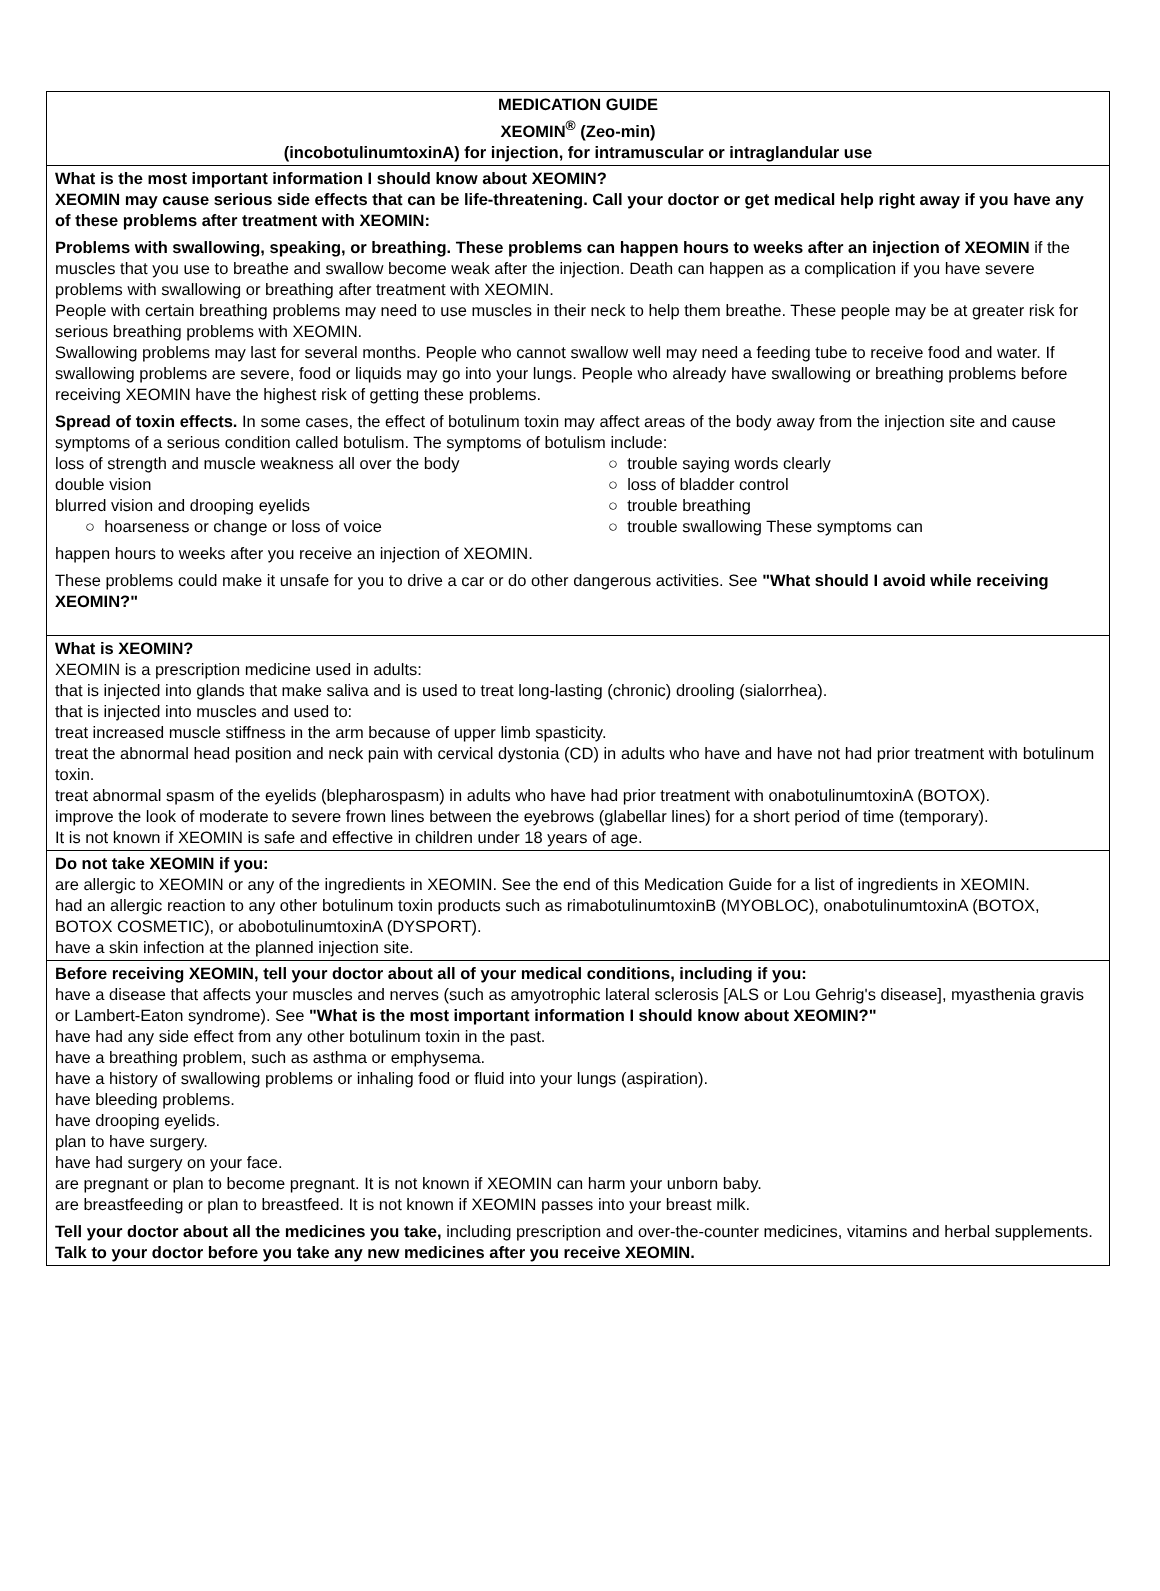MEDICATION GUIDE
XEOMIN<sup>®</sup> (Zeo-min)
(incobotulinumtoxinA) for injection, for intramuscular or intraglandular use
What is the most important information I should know about XEOMIN?
XEOMIN may cause serious side effects that can be life-threatening. Call your doctor or get medical help right away if you have any of these problems after treatment with XEOMIN:
Problems with swallowing, speaking, or breathing. These problems can happen hours to weeks after an injection of XEOMIN if the muscles that you use to breathe and swallow become weak after the injection. Death can happen as a complication if you have severe problems with swallowing or breathing after treatment with XEOMIN.
People with certain breathing problems may need to use muscles in their neck to help them breathe. These people may be at greater risk for serious breathing problems with XEOMIN.
Swallowing problems may last for several months. People who cannot swallow well may need a feeding tube to receive food and water. If swallowing problems are severe, food or liquids may go into your lungs. People who already have swallowing or breathing problems before receiving XEOMIN have the highest risk of getting these problems.
Spread of toxin effects. In some cases, the effect of botulinum toxin may affect areas of the body away from the injection site and cause symptoms of a serious condition called botulism. The symptoms of botulism include:
loss of strength and muscle weakness all over the body
double vision
blurred vision and drooping eyelids
○ hoarseness or change or loss of voice
○ trouble saying words clearly
○ loss of bladder control
○ trouble breathing
○ trouble swallowing These symptoms can
happen hours to weeks after you receive an injection of XEOMIN.
These problems could make it unsafe for you to drive a car or do other dangerous activities. See "What should I avoid while receiving XEOMIN?"
What is XEOMIN?
XEOMIN is a prescription medicine used in adults:
that is injected into glands that make saliva and is used to treat long-lasting (chronic) drooling (sialorrhea).
that is injected into muscles and used to:
treat increased muscle stiffness in the arm because of upper limb spasticity.
treat the abnormal head position and neck pain with cervical dystonia (CD) in adults who have and have not had prior treatment with botulinum toxin.
treat abnormal spasm of the eyelids (blepharospasm) in adults who have had prior treatment with onabotulinumtoxinA (BOTOX).
improve the look of moderate to severe frown lines between the eyebrows (glabellar lines) for a short period of time (temporary).
It is not known if XEOMIN is safe and effective in children under 18 years of age.
Do not take XEOMIN if you:
are allergic to XEOMIN or any of the ingredients in XEOMIN. See the end of this Medication Guide for a list of ingredients in XEOMIN.
had an allergic reaction to any other botulinum toxin products such as rimabotulinumtoxinB (MYOBLOC), onabotulinumtoxinA (BOTOX, BOTOX COSMETIC), or abobotulinumtoxinA (DYSPORT).
have a skin infection at the planned injection site.
Before receiving XEOMIN, tell your doctor about all of your medical conditions, including if you:
have a disease that affects your muscles and nerves (such as amyotrophic lateral sclerosis [ALS or Lou Gehrig's disease], myasthenia gravis or Lambert-Eaton syndrome). See "What is the most important information I should know about XEOMIN?"
have had any side effect from any other botulinum toxin in the past.
have a breathing problem, such as asthma or emphysema.
have a history of swallowing problems or inhaling food or fluid into your lungs (aspiration).
have bleeding problems.
have drooping eyelids.
plan to have surgery.
have had surgery on your face.
are pregnant or plan to become pregnant. It is not known if XEOMIN can harm your unborn baby.
are breastfeeding or plan to breastfeed. It is not known if XEOMIN passes into your breast milk.
Tell your doctor about all the medicines you take, including prescription and over-the-counter medicines, vitamins and herbal supplements. Talk to your doctor before you take any new medicines after you receive XEOMIN.